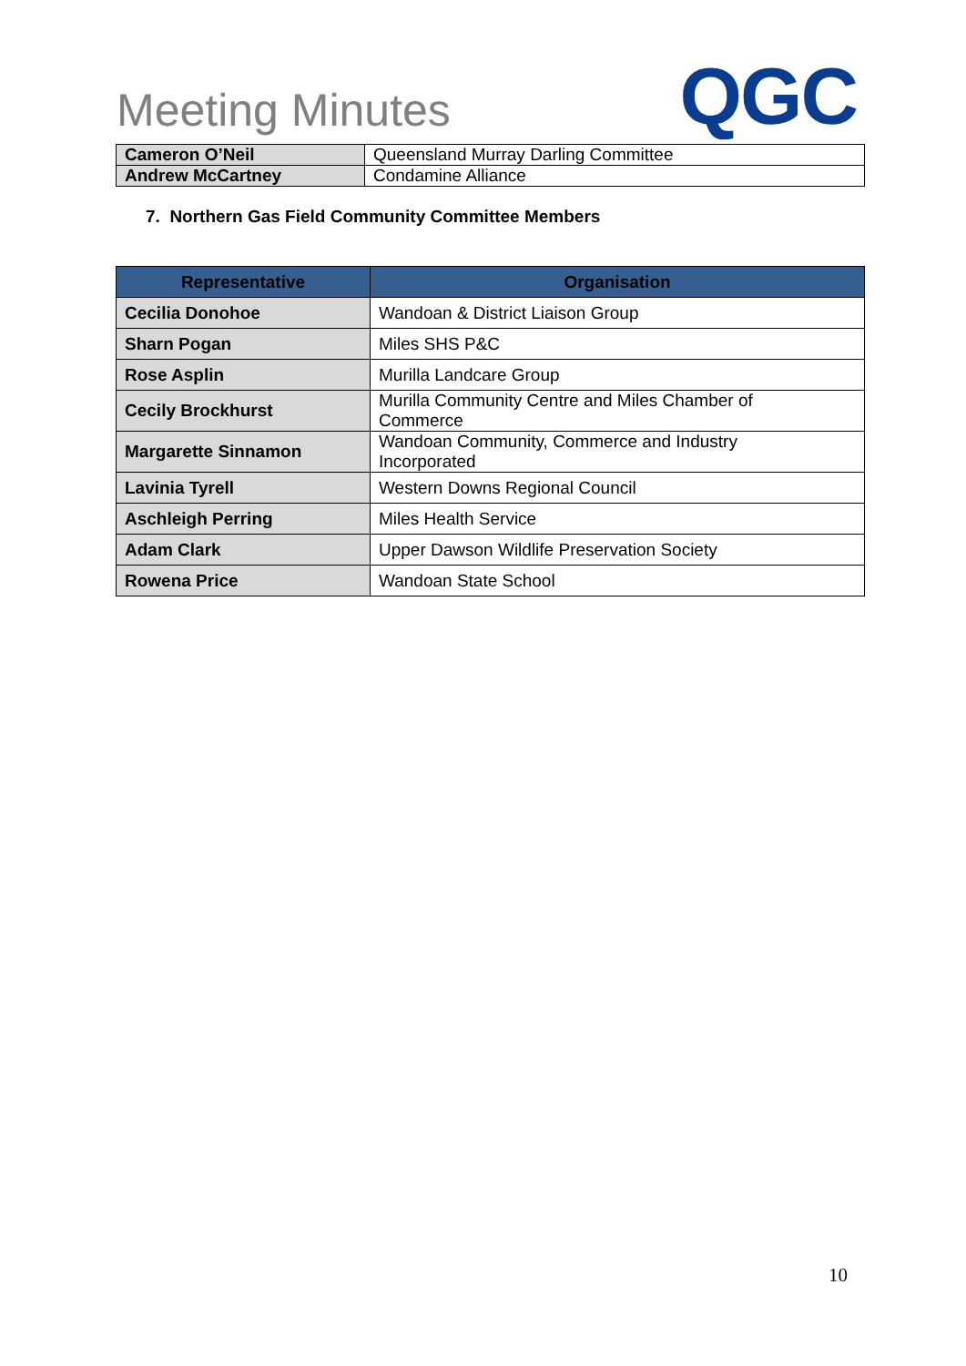Meeting Minutes
QGC
| Cameron O’Neil | Queensland Murray Darling Committee |
| Andrew McCartney | Condamine Alliance |
7. Northern Gas Field Community Committee Members
| Representative | Organisation |
| --- | --- |
| Cecilia Donohoe | Wandoan & District Liaison Group |
| Sharn Pogan | Miles SHS P&C |
| Rose Asplin | Murilla Landcare Group |
| Cecily Brockhurst | Murilla Community Centre and Miles Chamber of Commerce |
| Margarette Sinnamon | Wandoan Community, Commerce and Industry Incorporated |
| Lavinia Tyrell | Western Downs Regional Council |
| Aschleigh Perring | Miles Health Service |
| Adam Clark | Upper Dawson Wildlife Preservation Society |
| Rowena Price | Wandoan State School |
10